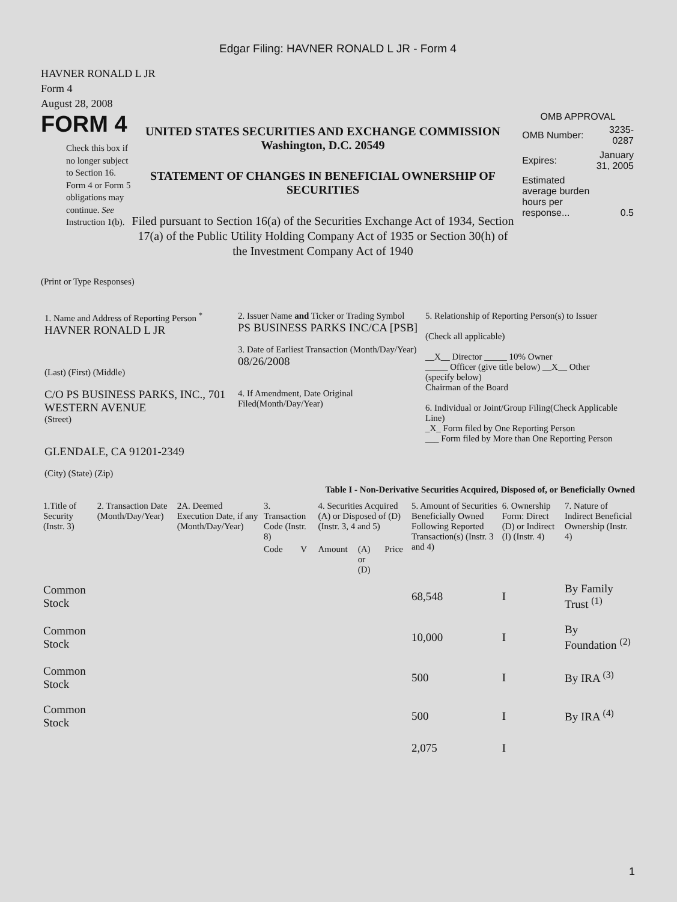Edgar Filing: HAVNER RONALD L JR - Form 4
HAVNER RONALD L JR
Form 4
August 28, 2008
FORM 4
Check this box if no longer subject to Section 16. Form 4 or Form 5 obligations may continue. See Instruction 1(b).
UNITED STATES SECURITIES AND EXCHANGE COMMISSION
Washington, D.C. 20549
STATEMENT OF CHANGES IN BENEFICIAL OWNERSHIP OF SECURITIES
Filed pursuant to Section 16(a) of the Securities Exchange Act of 1934, Section 17(a) of the Public Utility Holding Company Act of 1935 or Section 30(h) of the Investment Company Act of 1940
OMB APPROVAL
| OMB Number: | 3235-0287 |
| Expires: | January 31, 2005 |
| Estimated average burden hours per response... | 0.5 |
(Print or Type Responses)
1. Name and Address of Reporting Person <sup>*</sup>
HAVNER RONALD L JR
(Last) (First) (Middle)
C/O PS BUSINESS PARKS, INC., 701 WESTERN AVENUE
(Street)
GLENDALE, CA 91201-2349
(City) (State) (Zip)
2. Issuer Name and Ticker or Trading Symbol
PS BUSINESS PARKS INC/CA [PSB]
3. Date of Earliest Transaction (Month/Day/Year)
08/26/2008
4. If Amendment, Date Original Filed(Month/Day/Year)
5. Relationship of Reporting Person(s) to Issuer
(Check all applicable)
__X__ Director _____ 10% Owner
_____ Officer (give title below) __X__ Other (specify below)
Chairman of the Board
6. Individual or Joint/Group Filing(Check Applicable Line)
_X_ Form filed by One Reporting Person
___ Form filed by More than One Reporting Person
Table I - Non-Derivative Securities Acquired, Disposed of, or Beneficially Owned
| 1.Title of Security (Instr. 3) | 2. Transaction Date (Month/Day/Year) | 2A. Deemed Execution Date, if any (Month/Day/Year) | 3. Transaction Code (Instr. 8) | | 4. Securities Acquired (A) or Disposed of (D) (Instr. 3, 4 and 5) | | | 5. Amount of Securities Beneficially Owned Following Reported Transaction(s) (Instr. 3 and 4) | 6. Ownership Form: Direct (D) or Indirect (I) (Instr. 4) | 7. Nature of Indirect Beneficial Ownership (Instr. 4) |
| --- | --- | --- | --- | --- | --- | --- | --- | --- | --- | --- |
| | | | Code | V | Amount | (A) or (D) | Price | | | |
| Common Stock | | | | | | | | 68,548 | I | By Family Trust <sup>(1)</sup> |
| Common Stock | | | | | | | | 10,000 | I | By Foundation <sup>(2)</sup> |
| Common Stock | | | | | | | | 500 | I | By IRA <sup>(3)</sup> |
| Common Stock | | | | | | | | 500 | I | By IRA <sup>(4)</sup> |
| | | | | | | | | 2,075 | I | |
1